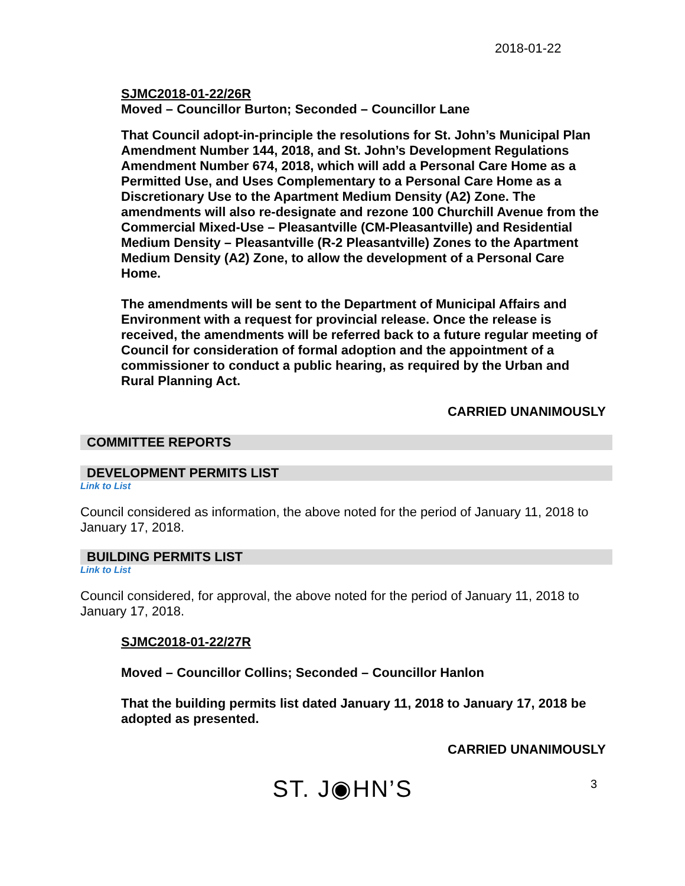2018-01-22
SJMC2018-01-22/26R
Moved – Councillor Burton; Seconded – Councillor Lane
That Council adopt-in-principle the resolutions for St. John’s Municipal Plan Amendment Number 144, 2018, and St. John’s Development Regulations Amendment Number 674, 2018, which will add a Personal Care Home as a Permitted Use, and Uses Complementary to a Personal Care Home as a Discretionary Use to the Apartment Medium Density (A2) Zone. The amendments will also re-designate and rezone 100 Churchill Avenue from the Commercial Mixed-Use – Pleasantville (CM-Pleasantville) and Residential Medium Density – Pleasantville (R-2 Pleasantville) Zones to the Apartment Medium Density (A2) Zone, to allow the development of a Personal Care Home.
The amendments will be sent to the Department of Municipal Affairs and Environment with a request for provincial release. Once the release is received, the amendments will be referred back to a future regular meeting of Council for consideration of formal adoption and the appointment of a commissioner to conduct a public hearing, as required by the Urban and Rural Planning Act.
CARRIED UNANIMOUSLY
COMMITTEE REPORTS
DEVELOPMENT PERMITS LIST
Link to List
Council considered as information, the above noted for the period of January 11, 2018 to January 17, 2018.
BUILDING PERMITS LIST
Link to List
Council considered, for approval, the above noted for the period of January 11, 2018 to January 17, 2018.
SJMC2018-01-22/27R
Moved – Councillor Collins; Seconded – Councillor Hanlon
That the building permits list dated January 11, 2018 to January 17, 2018 be adopted as presented.
CARRIED UNANIMOUSLY
ST. J◉HN’S 3